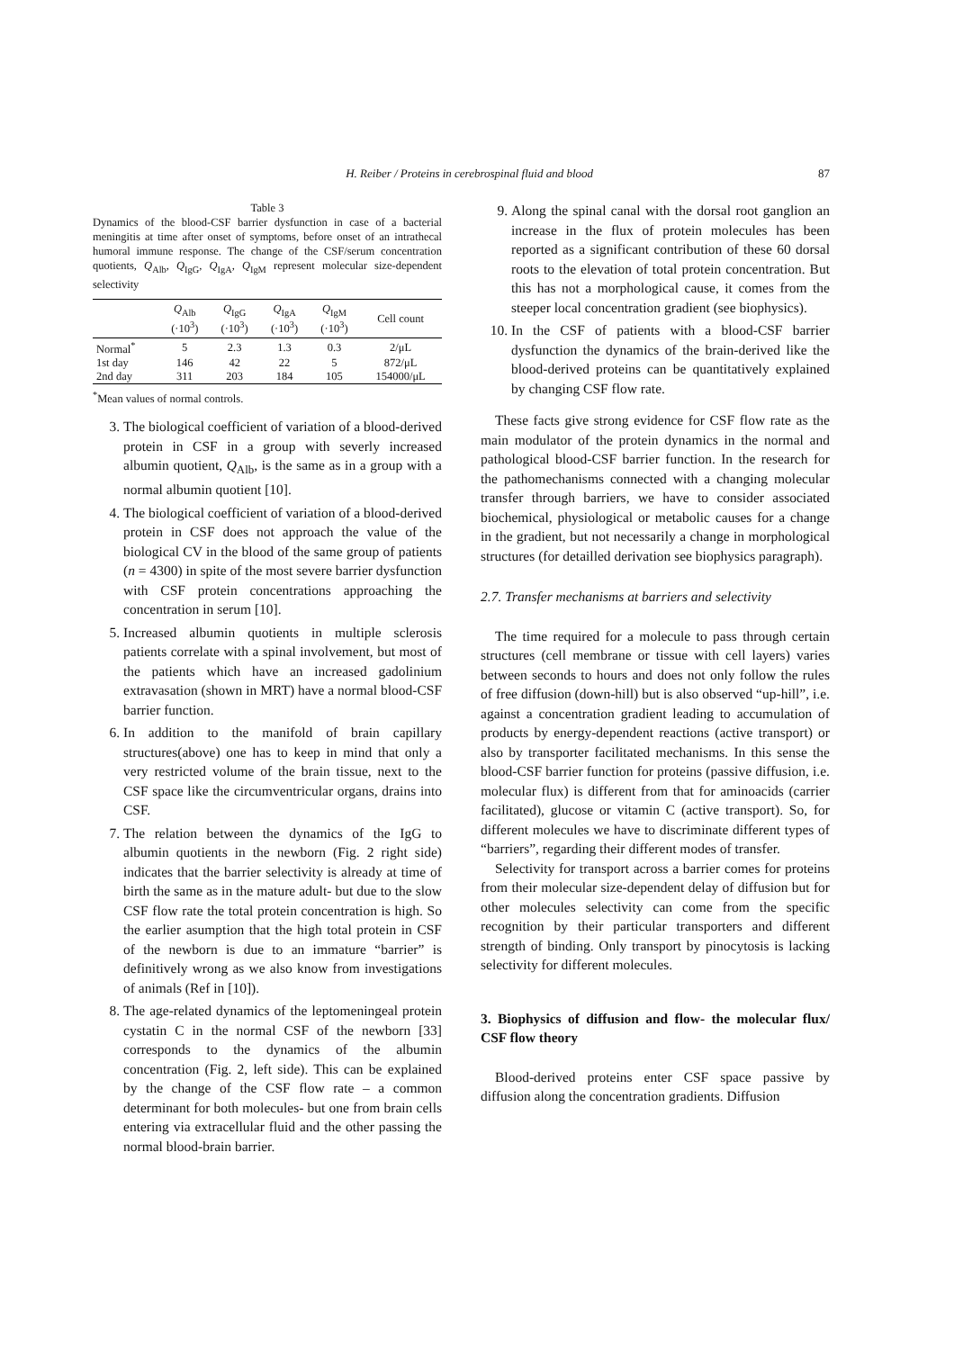H. Reiber / Proteins in cerebrospinal fluid and blood 87
Table 3
Dynamics of the blood-CSF barrier dysfunction in case of a bacterial meningitis at time after onset of symptoms, before onset of an intrathecal humoral immune response. The change of the CSF/serum concentration quotients, Q<sub>Alb</sub>, Q<sub>IgG</sub>, Q<sub>IgA</sub>, Q<sub>IgM</sub> represent molecular size-dependent selectivity
| | Q<sub>Alb</sub> (·10<sup>3</sup>) | Q<sub>IgG</sub> (·10<sup>3</sup>) | Q<sub>IgA</sub> (·10<sup>3</sup>) | Q<sub>IgM</sub> (·10<sup>3</sup>) | Cell count |
| --- | --- | --- | --- | --- | --- |
| Normal<sup>*</sup> | 5 | 2.3 | 1.3 | 0.3 | 2/μL |
| 1st day | 146 | 42 | 22 | 5 | 872/μL |
| 2nd day | 311 | 203 | 184 | 105 | 154000/μL |
<sup>*</sup> Mean values of normal controls.
3. The biological coefficient of variation of a blood-derived protein in CSF in a group with severly increased albumin quotient, Q<sub>Alb</sub>, is the same as in a group with a normal albumin quotient [10].
4. The biological coefficient of variation of a blood-derived protein in CSF does not approach the value of the biological CV in the blood of the same group of patients (n = 4300) in spite of the most severe barrier dysfunction with CSF protein concentrations approaching the concentration in serum [10].
5. Increased albumin quotients in multiple sclerosis patients correlate with a spinal involvement, but most of the patients which have an increased gadolinium extravasation (shown in MRT) have a normal blood-CSF barrier function.
6. In addition to the manifold of brain capillary structures(above) one has to keep in mind that only a very restricted volume of the brain tissue, next to the CSF space like the circumventricular organs, drains into CSF.
7. The relation between the dynamics of the IgG to albumin quotients in the newborn (Fig. 2 right side) indicates that the barrier selectivity is already at time of birth the same as in the mature adult- but due to the slow CSF flow rate the total protein concentration is high. So the earlier asumption that the high total protein in CSF of the newborn is due to an immature “barrier” is definitively wrong as we also know from investigations of animals (Ref in [10]).
8. The age-related dynamics of the leptomeningeal protein cystatin C in the normal CSF of the newborn [33] corresponds to the dynamics of the albumin concentration (Fig. 2, left side). This can be explained by the change of the CSF flow rate – a common determinant for both molecules- but one from brain cells entering via extracellular fluid and the other passing the normal blood-brain barrier.
9. Along the spinal canal with the dorsal root ganglion an increase in the flux of protein molecules has been reported as a significant contribution of these 60 dorsal roots to the elevation of total protein concentration. But this has not a morphological cause, it comes from the steeper local concentration gradient (see biophysics).
10. In the CSF of patients with a blood-CSF barrier dysfunction the dynamics of the brain-derived like the blood-derived proteins can be quantitatively explained by changing CSF flow rate.
These facts give strong evidence for CSF flow rate as the main modulator of the protein dynamics in the normal and pathological blood-CSF barrier function. In the research for the pathomechanisms connected with a changing molecular transfer through barriers, we have to consider associated biochemical, physiological or metabolic causes for a change in the gradient, but not necessarily a change in morphological structures (for detailled derivation see biophysics paragraph).
2.7. Transfer mechanisms at barriers and selectivity
The time required for a molecule to pass through certain structures (cell membrane or tissue with cell layers) varies between seconds to hours and does not only follow the rules of free diffusion (down-hill) but is also observed “up-hill”, i.e. against a concentration gradient leading to accumulation of products by energy-dependent reactions (active transport) or also by transporter facilitated mechanisms. In this sense the blood-CSF barrier function for proteins (passive diffusion, i.e. molecular flux) is different from that for aminoacids (carrier facilitated), glucose or vitamin C (active transport). So, for different molecules we have to discriminate different types of “barriers”, regarding their different modes of transfer.
Selectivity for transport across a barrier comes for proteins from their molecular size-dependent delay of diffusion but for other molecules selectivity can come from the specific recognition by their particular transporters and different strength of binding. Only transport by pinocytosis is lacking selectivity for different molecules.
3. Biophysics of diffusion and flow- the molecular flux/ CSF flow theory
Blood-derived proteins enter CSF space passive by diffusion along the concentration gradients. Diffusion